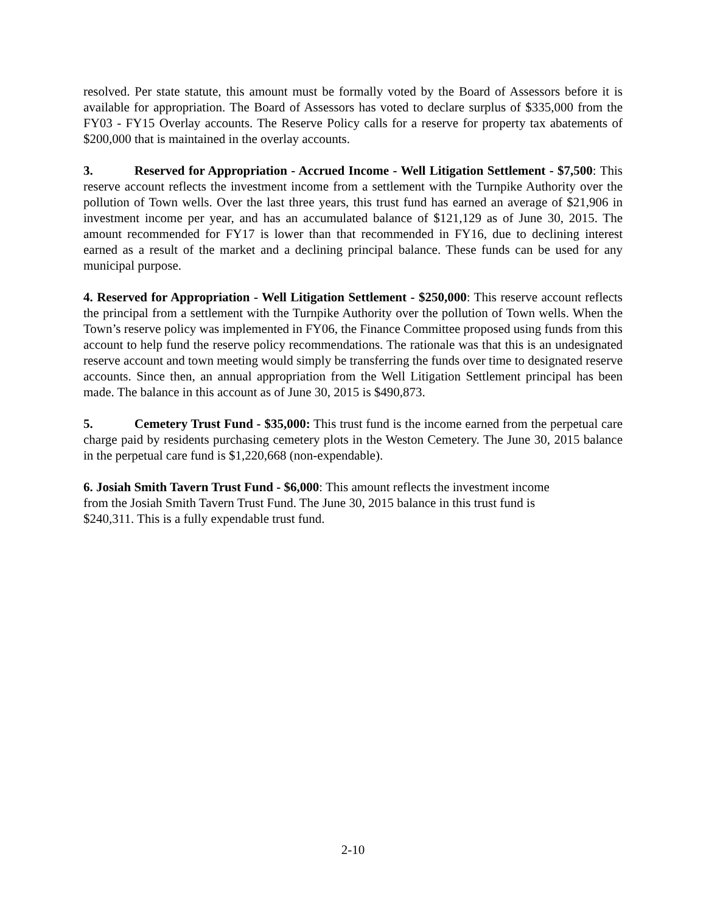resolved. Per state statute, this amount must be formally voted by the Board of Assessors before it is available for appropriation. The Board of Assessors has voted to declare surplus of $335,000 from the FY03 - FY15 Overlay accounts. The Reserve Policy calls for a reserve for property tax abatements of $200,000 that is maintained in the overlay accounts.
3. Reserved for Appropriation - Accrued Income - Well Litigation Settlement - $7,500: This reserve account reflects the investment income from a settlement with the Turnpike Authority over the pollution of Town wells. Over the last three years, this trust fund has earned an average of $21,906 in investment income per year, and has an accumulated balance of $121,129 as of June 30, 2015. The amount recommended for FY17 is lower than that recommended in FY16, due to declining interest earned as a result of the market and a declining principal balance. These funds can be used for any municipal purpose.
4. Reserved for Appropriation - Well Litigation Settlement - $250,000: This reserve account reflects the principal from a settlement with the Turnpike Authority over the pollution of Town wells. When the Town’s reserve policy was implemented in FY06, the Finance Committee proposed using funds from this account to help fund the reserve policy recommendations. The rationale was that this is an undesignated reserve account and town meeting would simply be transferring the funds over time to designated reserve accounts. Since then, an annual appropriation from the Well Litigation Settlement principal has been made. The balance in this account as of June 30, 2015 is $490,873.
5. Cemetery Trust Fund - $35,000: This trust fund is the income earned from the perpetual care charge paid by residents purchasing cemetery plots in the Weston Cemetery. The June 30, 2015 balance in the perpetual care fund is $1,220,668 (non-expendable).
6. Josiah Smith Tavern Trust Fund - $6,000: This amount reflects the investment income
from the Josiah Smith Tavern Trust Fund. The June 30, 2015 balance in this trust fund is
$240,311. This is a fully expendable trust fund.
2-10